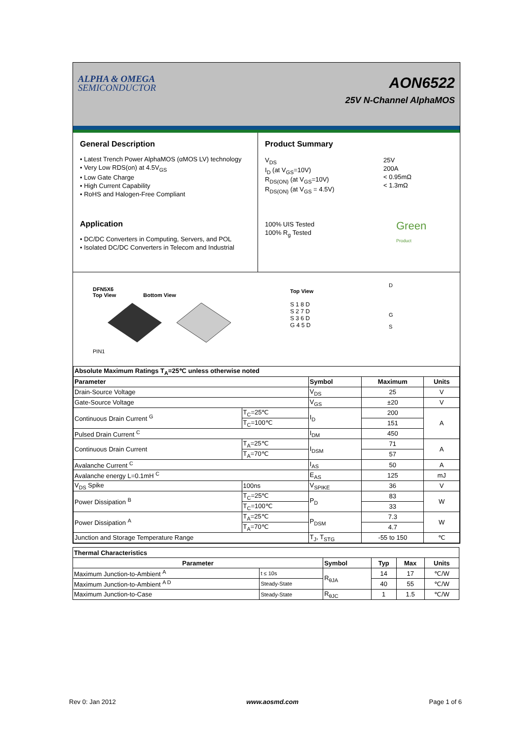ALPHA & OMEGA
SEMICONDUCTOR
AON6522
25V N-Channel AlphaMOS
General Description
• Latest Trench Power AlphaMOS (αMOS LV) technology
• Very Low RDS(on) at 4.5V<sub>GS</sub>
• Low Gate Charge
• High Current Capability
• RoHS and Halogen-Free Compliant
Application
• DC/DC Converters in Computing, Servers, and POL
• Isolated DC/DC Converters in Telecom and Industrial
Product Summary
V<sub>DS</sub>
I<sub>D</sub> (at V<sub>GS</sub>=10V)
R<sub>DS(ON)</sub> (at V<sub>GS</sub>=10V)
R<sub>DS(ON)</sub> (at V<sub>GS</sub> = 4.5V)
25V
200A
< 0.95mΩ
< 1.3mΩ
100% UIS Tested
100% R<sub>g</sub> Tested
Green
Product
DFN5X6
Top View Bottom View
PIN1
Top View
S 1 8 D
S 2 7 D
S 3 6 D
G 4 5 D
D
G
S
| Absolute Maximum Ratings T<sub>A</sub>=25℃ unless otherwise noted | | | | |
| --- | --- | --- | --- | --- |
| Parameter | | Symbol | Maximum | Units |
| Drain-Source Voltage | | V<sub>DS</sub> | 25 | V |
| Gate-Source Voltage | | V<sub>GS</sub> | ±20 | V |
| Continuous Drain Current <sup>G</sup> | T<sub>C</sub>=25℃ | I<sub>D</sub> | 200 | A |
| | T<sub>C</sub>=100℃ | | 151 | |
| Pulsed Drain Current <sup>C</sup> | | I<sub>DM</sub> | 450 | |
| Continuous Drain Current | T<sub>A</sub>=25℃ | I<sub>DSM</sub> | 71 | A |
| | T<sub>A</sub>=70℃ | | 57 | |
| Avalanche Current <sup>C</sup> | | I<sub>AS</sub> | 50 | A |
| Avalanche energy L=0.1mH <sup>C</sup> | | E<sub>AS</sub> | 125 | mJ |
| V<sub>DS</sub> Spike | 100ns | V<sub>SPIKE</sub> | 36 | V |
| Power Dissipation <sup>B</sup> | T<sub>C</sub>=25℃ | P<sub>D</sub> | 83 | W |
| | T<sub>C</sub>=100℃ | | 33 | |
| Power Dissipation <sup>A</sup> | T<sub>A</sub>=25℃ | P<sub>DSM</sub> | 7.3 | W |
| | T<sub>A</sub>=70℃ | | 4.7 | |
| Junction and Storage Temperature Range | | T<sub>J</sub>, T<sub>STG</sub> | -55 to 150 | ℃ |
| Thermal Characteristics | | | | | |
| --- | --- | --- | --- | --- | --- |
| Parameter | | Symbol | Typ | Max | Units |
| Maximum Junction-to-Ambient <sup>A</sup> | t ≤ 10s | R<sub>θJA</sub> | 14 | 17 | ℃/W |
| Maximum Junction-to-Ambient <sup>A D</sup> | Steady-State | | 40 | 55 | ℃/W |
| Maximum Junction-to-Case | Steady-State | R<sub>θJC</sub> | 1 | 1.5 | ℃/W |
Rev 0: Jan 2012 www.aosmd.com Page 1 of 6